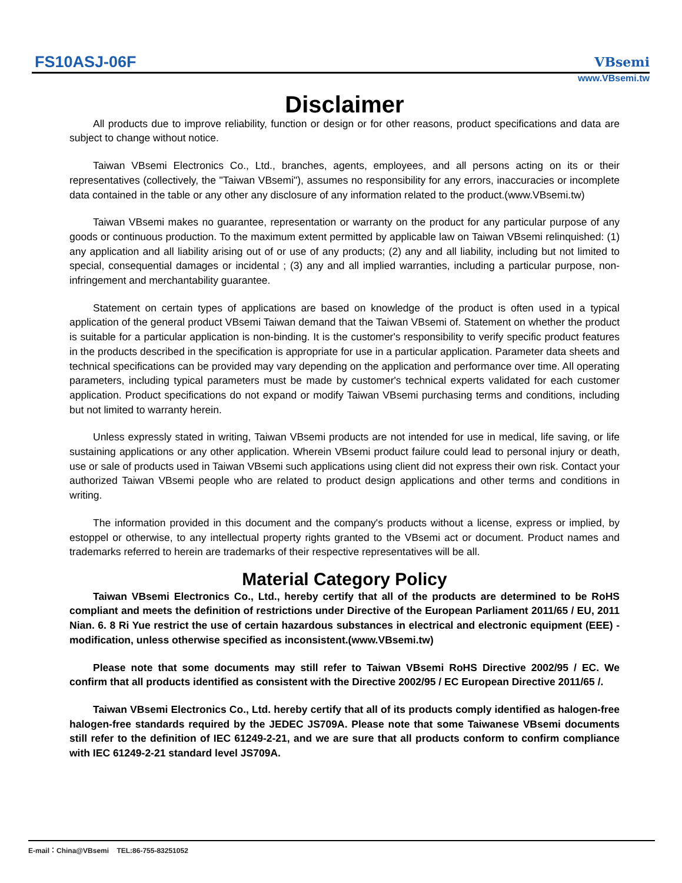FS10ASJ-06F
VBsemi
www.VBsemi.tw
Disclaimer
All products due to improve reliability, function or design or for other reasons, product specifications and data are subject to change without notice.
Taiwan VBsemi Electronics Co., Ltd., branches, agents, employees, and all persons acting on its or their representatives (collectively, the "Taiwan VBsemi"), assumes no responsibility for any errors, inaccuracies or incomplete data contained in the table or any other any disclosure of any information related to the product.(www.VBsemi.tw)
Taiwan VBsemi makes no guarantee, representation or warranty on the product for any particular purpose of any goods or continuous production. To the maximum extent permitted by applicable law on Taiwan VBsemi relinquished: (1) any application and all liability arising out of or use of any products; (2) any and all liability, including but not limited to special, consequential damages or incidental ; (3) any and all implied warranties, including a particular purpose, non-infringement and merchantability guarantee.
Statement on certain types of applications are based on knowledge of the product is often used in a typical application of the general product VBsemi Taiwan demand that the Taiwan VBsemi of. Statement on whether the product is suitable for a particular application is non-binding. It is the customer's responsibility to verify specific product features in the products described in the specification is appropriate for use in a particular application. Parameter data sheets and technical specifications can be provided may vary depending on the application and performance over time. All operating parameters, including typical parameters must be made by customer's technical experts validated for each customer application. Product specifications do not expand or modify Taiwan VBsemi purchasing terms and conditions, including but not limited to warranty herein.
Unless expressly stated in writing, Taiwan VBsemi products are not intended for use in medical, life saving, or life sustaining applications or any other application. Wherein VBsemi product failure could lead to personal injury or death, use or sale of products used in Taiwan VBsemi such applications using client did not express their own risk. Contact your authorized Taiwan VBsemi people who are related to product design applications and other terms and conditions in writing.
The information provided in this document and the company's products without a license, express or implied, by estoppel or otherwise, to any intellectual property rights granted to the VBsemi act or document. Product names and trademarks referred to herein are trademarks of their respective representatives will be all.
Material Category Policy
Taiwan VBsemi Electronics Co., Ltd., hereby certify that all of the products are determined to be RoHS compliant and meets the definition of restrictions under Directive of the European Parliament 2011/65 / EU, 2011 Nian. 6. 8 Ri Yue restrict the use of certain hazardous substances in electrical and electronic equipment (EEE) - modification, unless otherwise specified as inconsistent.(www.VBsemi.tw)
Please note that some documents may still refer to Taiwan VBsemi RoHS Directive 2002/95 / EC. We confirm that all products identified as consistent with the Directive 2002/95 / EC European Directive 2011/65 /.
Taiwan VBsemi Electronics Co., Ltd. hereby certify that all of its products comply identified as halogen-free halogen-free standards required by the JEDEC JS709A. Please note that some Taiwanese VBsemi documents still refer to the definition of IEC 61249-2-21, and we are sure that all products conform to confirm compliance with IEC 61249-2-21 standard level JS709A.
E-mail：China@VBsemi TEL:86-755-83251052